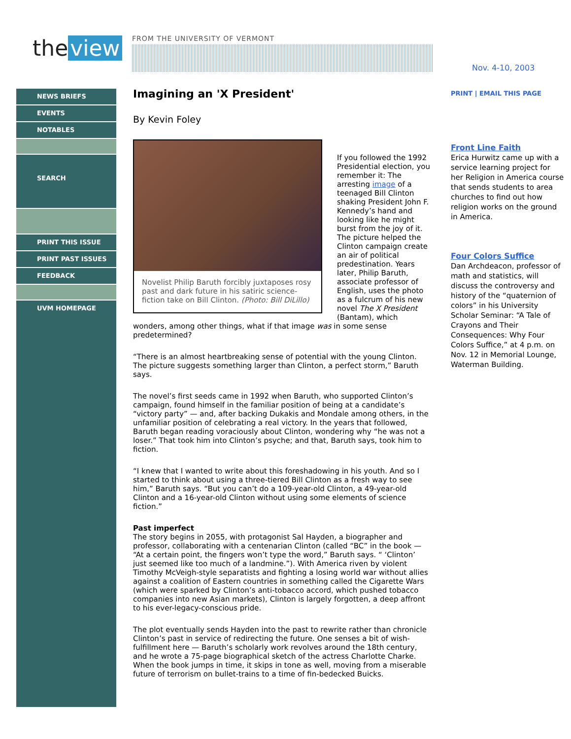the view FROM THE UNIVERSITY OF VERMONT
Nov. 4-10, 2003
NEWS BRIEFS
EVENTS
NOTABLES
SEARCH
PRINT THIS ISSUE
PRINT PAST ISSUES
FEEDBACK
UVM HOMEPAGE
Imagining an 'X President'
By Kevin Foley
Novelist Philip Baruth forcibly juxtaposes rosy past and dark future in his satiric science-fiction take on Bill Clinton. (Photo: Bill DiLillo)
If you followed the 1992 Presidential election, you remember it: The arresting image of a teenaged Bill Clinton shaking President John F. Kennedy’s hand and looking like he might burst from the joy of it. The picture helped the Clinton campaign create an air of political predestination. Years later, Philip Baruth, associate professor of English, uses the photo as a fulcrum of his new novel The X President (Bantam), which wonders, among other things, what if that image was in some sense predetermined?
“There is an almost heartbreaking sense of potential with the young Clinton. The picture suggests something larger than Clinton, a perfect storm,” Baruth says.
The novel’s first seeds came in 1992 when Baruth, who supported Clinton’s campaign, found himself in the familiar position of being at a candidate’s “victory party” — and, after backing Dukakis and Mondale among others, in the unfamiliar position of celebrating a real victory. In the years that followed, Baruth began reading voraciously about Clinton, wondering why “he was not a loser.” That took him into Clinton’s psyche; and that, Baruth says, took him to fiction.
“I knew that I wanted to write about this foreshadowing in his youth. And so I started to think about using a three-tiered Bill Clinton as a fresh way to see him,” Baruth says. “But you can’t do a 109-year-old Clinton, a 49-year-old Clinton and a 16-year-old Clinton without using some elements of science fiction.”
Past imperfect
The story begins in 2055, with protagonist Sal Hayden, a biographer and professor, collaborating with a centenarian Clinton (called “BC” in the book — “At a certain point, the fingers won’t type the word,” Baruth says. “ ‘Clinton’ just seemed like too much of a landmine.”). With America riven by violent Timothy McVeigh-style separatists and fighting a losing world war without allies against a coalition of Eastern countries in something called the Cigarette Wars (which were sparked by Clinton’s anti-tobacco accord, which pushed tobacco companies into new Asian markets), Clinton is largely forgotten, a deep affront to his ever-legacy-conscious pride.
The plot eventually sends Hayden into the past to rewrite rather than chronicle Clinton’s past in service of redirecting the future. One senses a bit of wish-fulfillment here — Baruth’s scholarly work revolves around the 18th century, and he wrote a 75-page biographical sketch of the actress Charlotte Charke. When the book jumps in time, it skips in tone as well, moving from a miserable future of terrorism on bullet-trains to a time of fin-bedecked Buicks.
PRINT | EMAIL THIS PAGE
Front Line Faith
Erica Hurwitz came up with a service learning project for her Religion in America course that sends students to area churches to find out how religion works on the ground in America.
Four Colors Suffice
Dan Archdeacon, professor of math and statistics, will discuss the controversy and history of the “quaternion of colors” in his University Scholar Seminar: “A Tale of Crayons and Their Consequences: Why Four Colors Suffice,” at 4 p.m. on Nov. 12 in Memorial Lounge, Waterman Building.